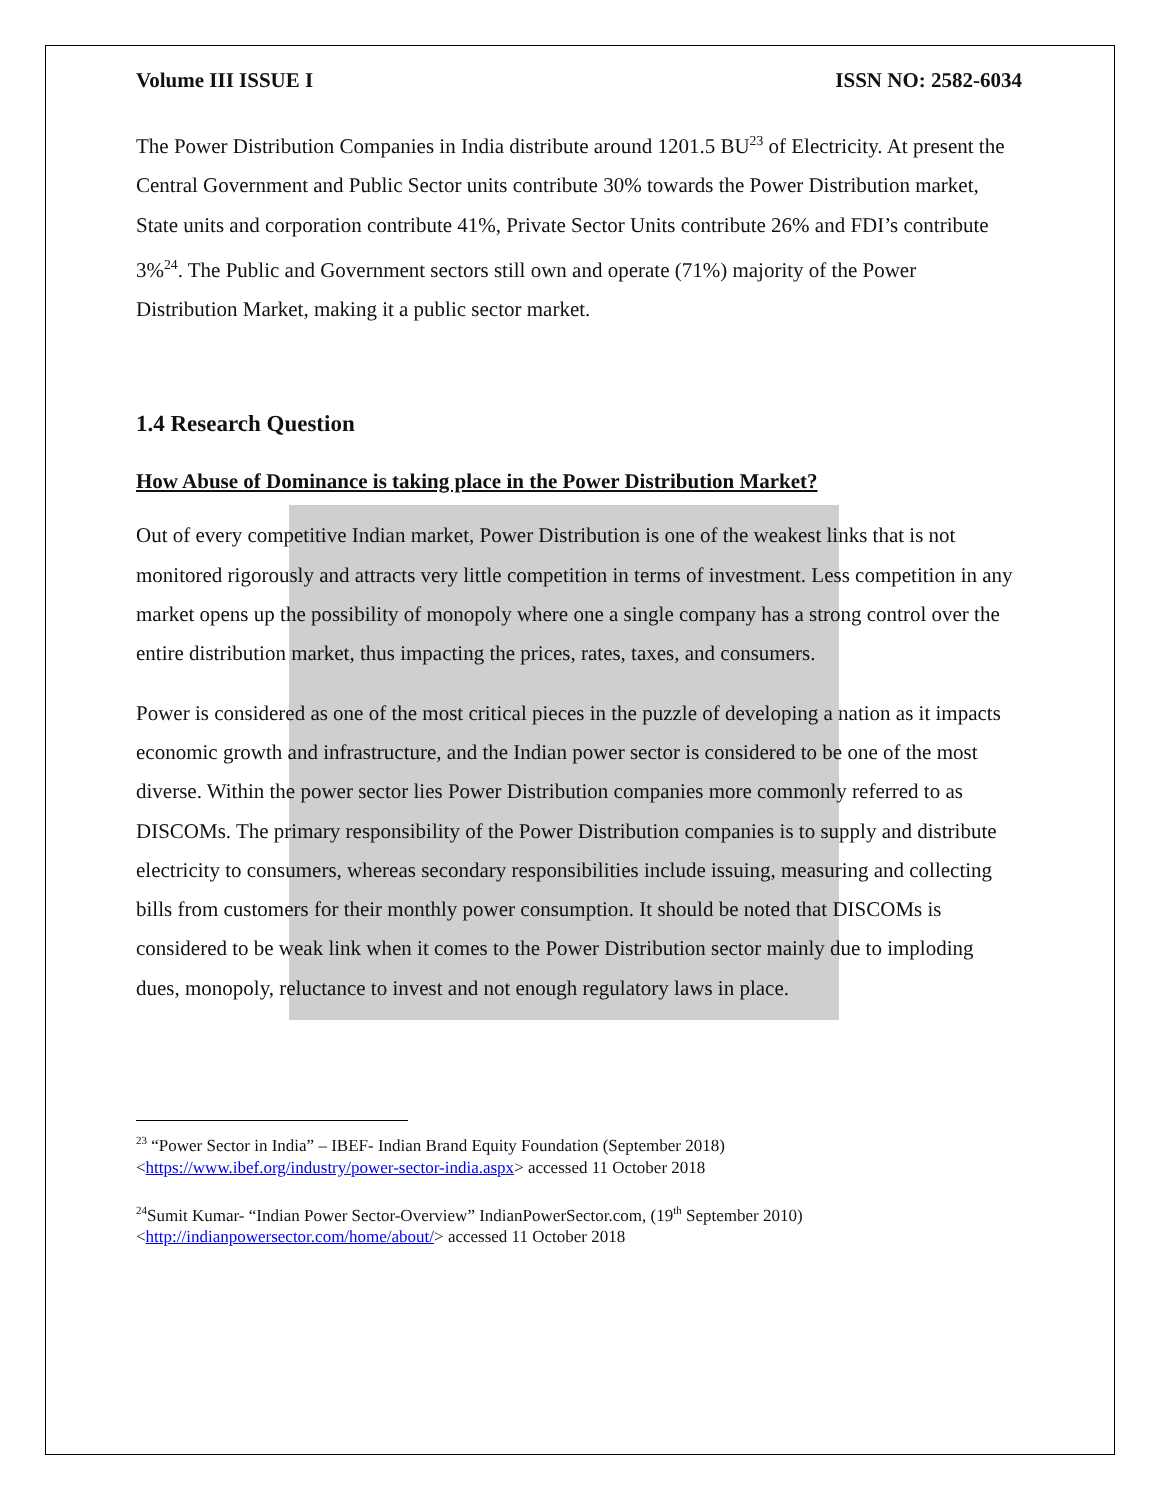Volume III ISSUE I ISSN NO: 2582-6034
The Power Distribution Companies in India distribute around 1201.5 BU<sup>23</sup> of Electricity. At present the Central Government and Public Sector units contribute 30% towards the Power Distribution market, State units and corporation contribute 41%, Private Sector Units contribute 26% and FDI’s contribute 3%<sup>24</sup>. The Public and Government sectors still own and operate (71%) majority of the Power Distribution Market, making it a public sector market.
1.4 Research Question
How Abuse of Dominance is taking place in the Power Distribution Market?
Out of every competitive Indian market, Power Distribution is one of the weakest links that is not monitored rigorously and attracts very little competition in terms of investment. Less competition in any market opens up the possibility of monopoly where one a single company has a strong control over the entire distribution market, thus impacting the prices, rates, taxes, and consumers.
Power is considered as one of the most critical pieces in the puzzle of developing a nation as it impacts economic growth and infrastructure, and the Indian power sector is considered to be one of the most diverse. Within the power sector lies Power Distribution companies more commonly referred to as DISCOMs. The primary responsibility of the Power Distribution companies is to supply and distribute electricity to consumers, whereas secondary responsibilities include issuing, measuring and collecting bills from customers for their monthly power consumption. It should be noted that DISCOMs is considered to be weak link when it comes to the Power Distribution sector mainly due to imploding dues, monopoly, reluctance to invest and not enough regulatory laws in place.
<sup>23</sup> “Power Sector in India” – IBEF- Indian Brand Equity Foundation (September 2018)
<https://www.ibef.org/industry/power-sector-india.aspx> accessed 11 October 2018
<sup>24</sup> Sumit Kumar- “Indian Power Sector-Overview” IndianPowerSector.com, (19<sup>th</sup> September 2010)
<http://indianpowersector.com/home/about/> accessed 11 October 2018